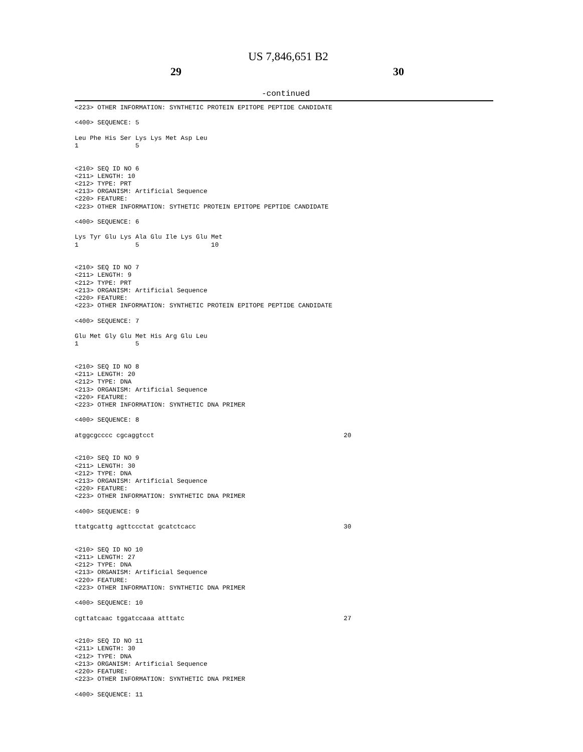US 7,846,651 B2
29 30
-continued
<223> OTHER INFORMATION: SYNTHETIC PROTEIN EPITOPE PEPTIDE CANDIDATE

<400> SEQUENCE: 5

Leu Phe His Ser Lys Lys Met Asp Leu
1               5


<210> SEQ ID NO 6
<211> LENGTH: 10
<212> TYPE: PRT
<213> ORGANISM: Artificial Sequence
<220> FEATURE:
<223> OTHER INFORMATION: SYTHETIC PROTEIN EPITOPE PEPTIDE CANDIDATE

<400> SEQUENCE: 6

Lys Tyr Glu Lys Ala Glu Ile Lys Glu Met
1               5                   10


<210> SEQ ID NO 7
<211> LENGTH: 9
<212> TYPE: PRT
<213> ORGANISM: Artificial Sequence
<220> FEATURE:
<223> OTHER INFORMATION: SYNTHETIC PROTEIN EPITOPE PEPTIDE CANDIDATE

<400> SEQUENCE: 7

Glu Met Gly Glu Met His Arg Glu Leu
1               5


<210> SEQ ID NO 8
<211> LENGTH: 20
<212> TYPE: DNA
<213> ORGANISM: Artificial Sequence
<220> FEATURE:
<223> OTHER INFORMATION: SYNTHETIC DNA PRIMER

<400> SEQUENCE: 8

atggcgcccc cgcaggtcct                                                  20


<210> SEQ ID NO 9
<211> LENGTH: 30
<212> TYPE: DNA
<213> ORGANISM: Artificial Sequence
<220> FEATURE:
<223> OTHER INFORMATION: SYNTHETIC DNA PRIMER

<400> SEQUENCE: 9

ttatgcattg agttccctat gcatctcacc                                       30


<210> SEQ ID NO 10
<211> LENGTH: 27
<212> TYPE: DNA
<213> ORGANISM: Artificial Sequence
<220> FEATURE:
<223> OTHER INFORMATION: SYNTHETIC DNA PRIMER

<400> SEQUENCE: 10

cgttatcaac tggatccaaa atttatc                                          27


<210> SEQ ID NO 11
<211> LENGTH: 30
<212> TYPE: DNA
<213> ORGANISM: Artificial Sequence
<220> FEATURE:
<223> OTHER INFORMATION: SYNTHETIC DNA PRIMER

<400> SEQUENCE: 11